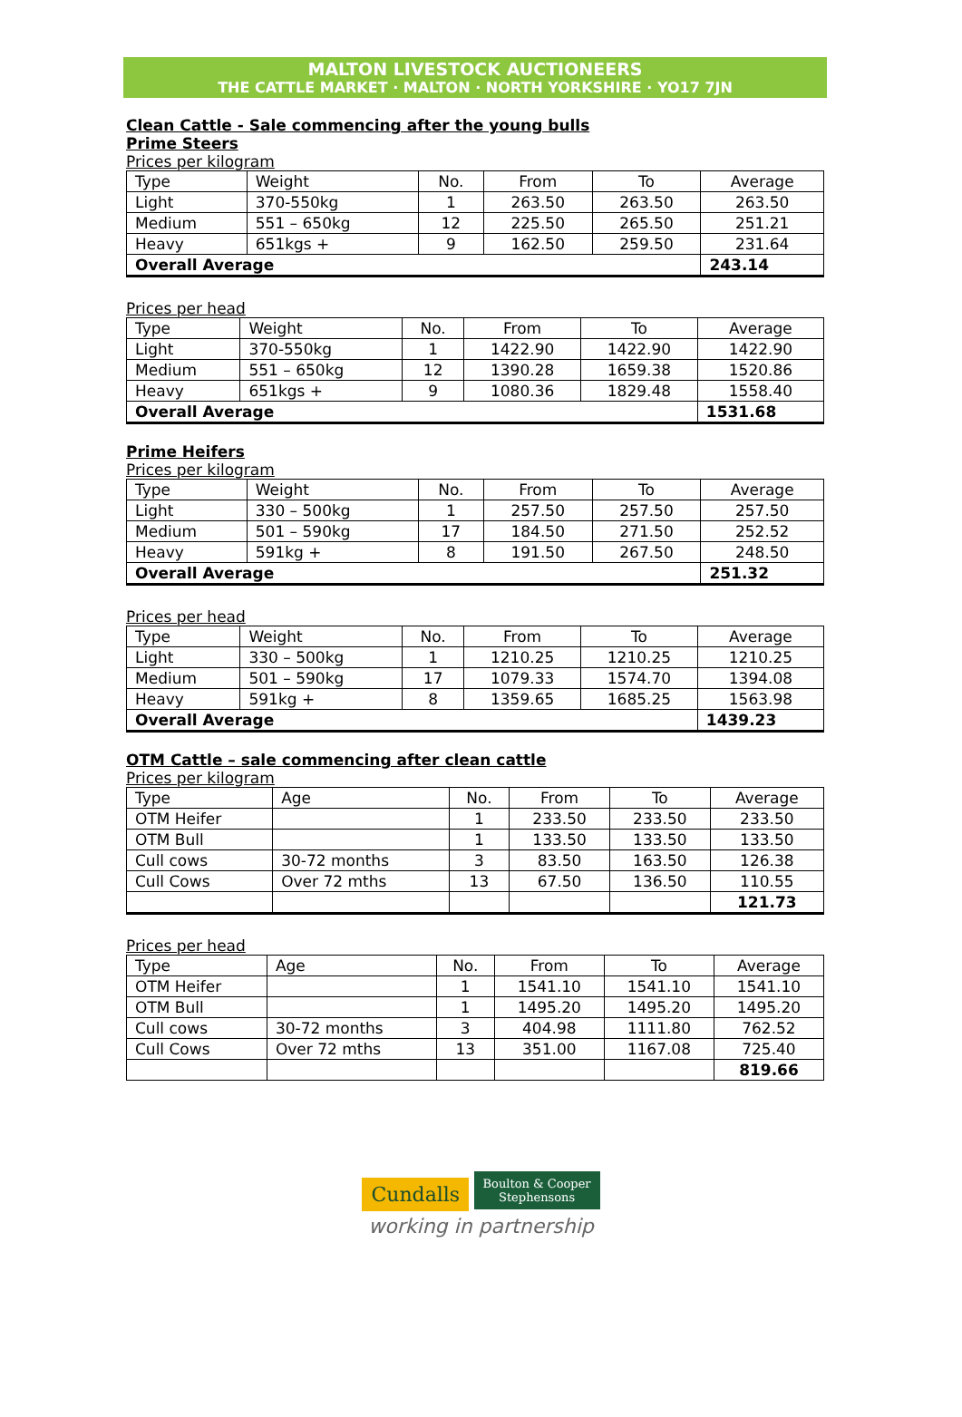MALTON LIVESTOCK AUCTIONEERS
THE CATTLE MARKET · MALTON · NORTH YORKSHIRE · YO17 7JN
Clean Cattle - Sale commencing after the young bulls
Prime Steers
Prices per kilogram
| Type | Weight | No. | From | To | Average |
| --- | --- | --- | --- | --- | --- |
| Light | 370-550kg | 1 | 263.50 | 263.50 | 263.50 |
| Medium | 551 – 650kg | 12 | 225.50 | 265.50 | 251.21 |
| Heavy | 651kgs + | 9 | 162.50 | 259.50 | 231.64 |
| Overall Average | | | | | 243.14 |
Prices per head
| Type | Weight | No. | From | To | Average |
| --- | --- | --- | --- | --- | --- |
| Light | 370-550kg | 1 | 1422.90 | 1422.90 | 1422.90 |
| Medium | 551 – 650kg | 12 | 1390.28 | 1659.38 | 1520.86 |
| Heavy | 651kgs + | 9 | 1080.36 | 1829.48 | 1558.40 |
| Overall Average | | | | | 1531.68 |
Prime Heifers
Prices per kilogram
| Type | Weight | No. | From | To | Average |
| --- | --- | --- | --- | --- | --- |
| Light | 330 – 500kg | 1 | 257.50 | 257.50 | 257.50 |
| Medium | 501 – 590kg | 17 | 184.50 | 271.50 | 252.52 |
| Heavy | 591kg + | 8 | 191.50 | 267.50 | 248.50 |
| Overall Average | | | | | 251.32 |
Prices per head
| Type | Weight | No. | From | To | Average |
| --- | --- | --- | --- | --- | --- |
| Light | 330 – 500kg | 1 | 1210.25 | 1210.25 | 1210.25 |
| Medium | 501 – 590kg | 17 | 1079.33 | 1574.70 | 1394.08 |
| Heavy | 591kg + | 8 | 1359.65 | 1685.25 | 1563.98 |
| Overall Average | | | | | 1439.23 |
OTM Cattle – sale commencing after clean cattle
Prices per kilogram
| Type | Age | No. | From | To | Average |
| --- | --- | --- | --- | --- | --- |
| OTM Heifer | | 1 | 233.50 | 233.50 | 233.50 |
| OTM Bull | | 1 | 133.50 | 133.50 | 133.50 |
| Cull cows | 30-72 months | 3 | 83.50 | 163.50 | 126.38 |
| Cull Cows | Over 72 mths | 13 | 67.50 | 136.50 | 110.55 |
| | | | | | 121.73 |
Prices per head
| Type | Age | No. | From | To | Average |
| --- | --- | --- | --- | --- | --- |
| OTM Heifer | | 1 | 1541.10 | 1541.10 | 1541.10 |
| OTM Bull | | 1 | 1495.20 | 1495.20 | 1495.20 |
| Cull cows | 30-72 months | 3 | 404.98 | 1111.80 | 762.52 |
| Cull Cows | Over 72 mths | 13 | 351.00 | 1167.08 | 725.40 |
| | | | | | 819.66 |
Cundalls Boulton & Cooper
Stephensons
working in partnership